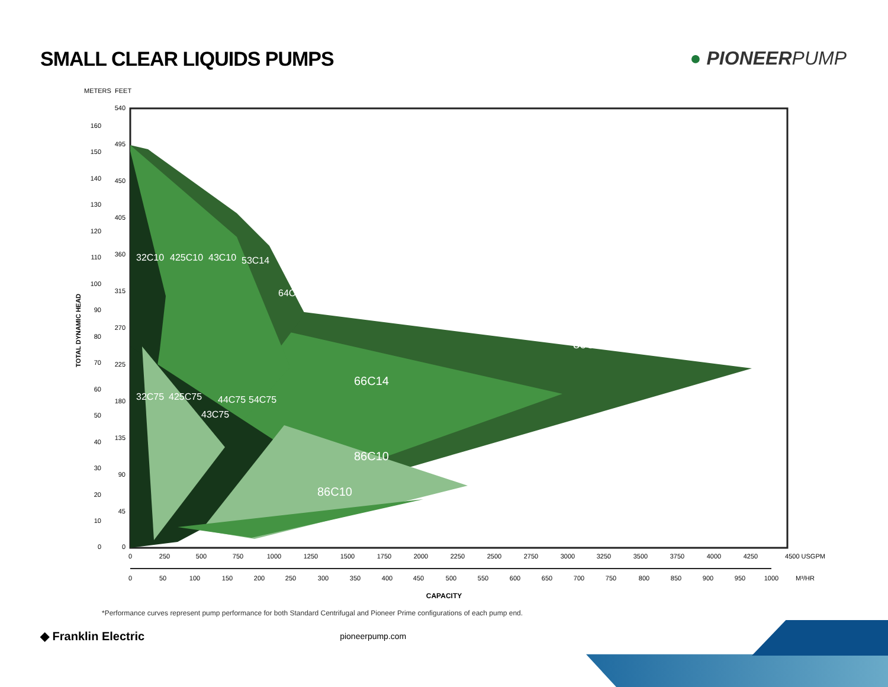SMALL CLEAR LIQUIDS PUMPS ● PIONEERPUMP
METERS
FEET
86C14
66C14
86C10
86C10
32C10
425C10
43C10
53C14
64C10
32C75
425C75
43C75
44C75
54C75
540
495
450
405
360
315
270
225
180
135
90
45
0
160
150
140
130
120
110
100
90
80
70
60
50
40
30
20
10
0
TOTAL DYNAMIC HEAD
0
250
500
750
1000
1250
1500
1750
2000
2250
2500
2750
3000
3250
3500
3750
4000
4250
4500 USGPM
0
50
100
150
200
250
300
350
400
450
500
550
600
650
700
750
800
850
900
950
1000
M³/HR
CAPACITY
*Performance curves represent pump performance for both Standard Centrifugal and Pioneer Prime configurations of each pump end.
◆ Franklin Electric
pioneerpump.com